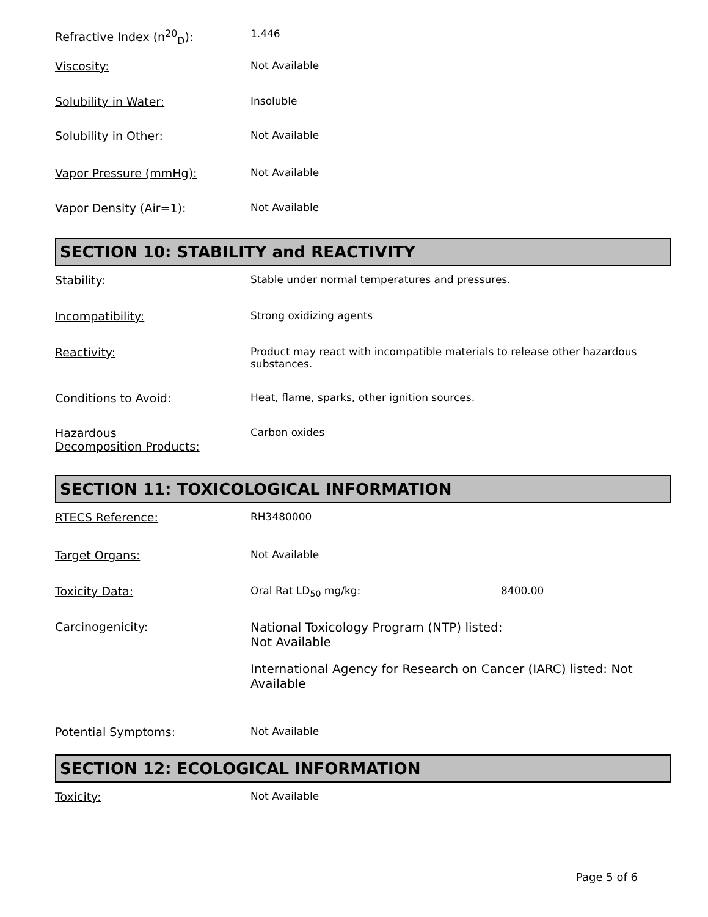Refractive Index (n<sup>20</sup><sub>D</sub>): 1.446
Viscosity: Not Available
Solubility in Water: Insoluble
Solubility in Other: Not Available
Vapor Pressure (mmHg): Not Available
Vapor Density (Air=1): Not Available
SECTION 10: STABILITY and REACTIVITY
Stability: Stable under normal temperatures and pressures.
Incompatibility: Strong oxidizing agents
Reactivity: Product may react with incompatible materials to release other hazardous substances.
Conditions to Avoid: Heat, flame, sparks, other ignition sources.
Hazardous
Decomposition Products:
Carbon oxides
SECTION 11: TOXICOLOGICAL INFORMATION
RTECS Reference: RH3480000
Target Organs: Not Available
Toxicity Data: Oral Rat LD<sub>50</sub> mg/kg: 8400.00
Carcinogenicity: National Toxicology Program (NTP) listed:
Not Available
International Agency for Research on Cancer (IARC) listed: Not Available
Potential Symptoms: Not Available
SECTION 12: ECOLOGICAL INFORMATION
Toxicity: Not Available
Page 5 of 6